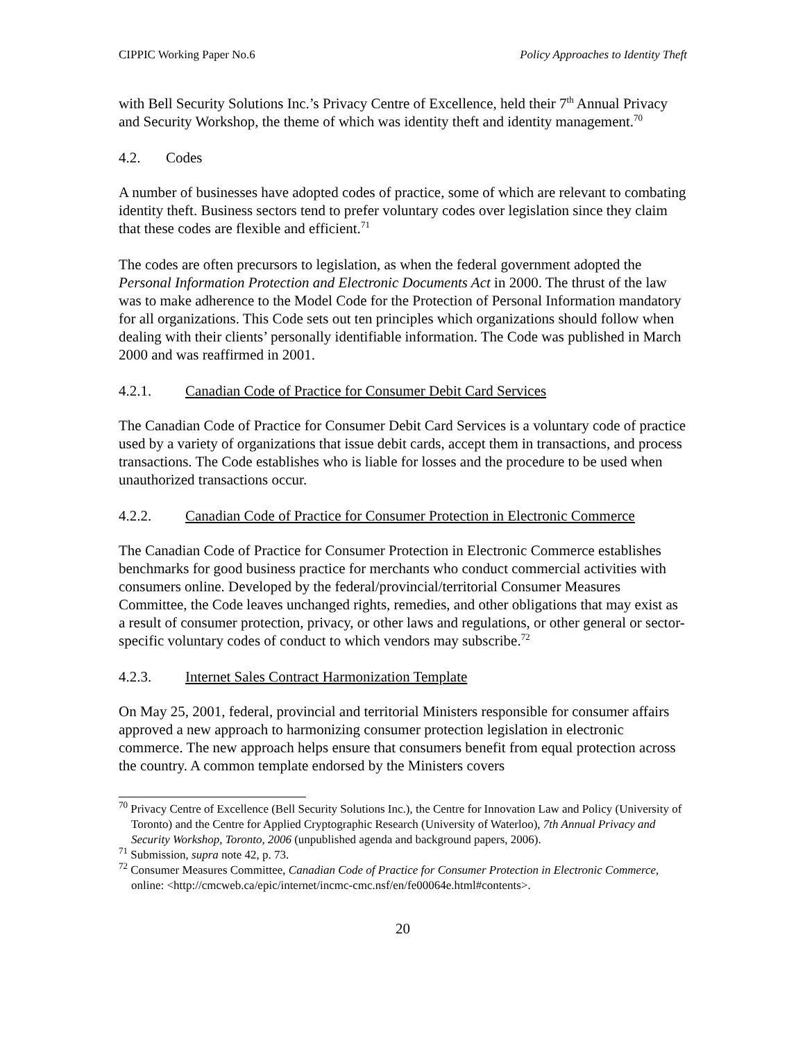CIPPIC Working Paper No.6 Policy Approaches to Identity Theft
with Bell Security Solutions Inc.’s Privacy Centre of Excellence, held their 7<sup>th</sup> Annual Privacy and Security Workshop, the theme of which was identity theft and identity management.<sup>70</sup>
4.2. Codes
A number of businesses have adopted codes of practice, some of which are relevant to combating identity theft. Business sectors tend to prefer voluntary codes over legislation since they claim that these codes are flexible and efficient.<sup>71</sup>
The codes are often precursors to legislation, as when the federal government adopted the Personal Information Protection and Electronic Documents Act in 2000. The thrust of the law was to make adherence to the Model Code for the Protection of Personal Information mandatory for all organizations. This Code sets out ten principles which organizations should follow when dealing with their clients’ personally identifiable information. The Code was published in March 2000 and was reaffirmed in 2001.
4.2.1. Canadian Code of Practice for Consumer Debit Card Services
The Canadian Code of Practice for Consumer Debit Card Services is a voluntary code of practice used by a variety of organizations that issue debit cards, accept them in transactions, and process transactions. The Code establishes who is liable for losses and the procedure to be used when unauthorized transactions occur.
4.2.2. Canadian Code of Practice for Consumer Protection in Electronic Commerce
The Canadian Code of Practice for Consumer Protection in Electronic Commerce establishes benchmarks for good business practice for merchants who conduct commercial activities with consumers online. Developed by the federal/provincial/territorial Consumer Measures Committee, the Code leaves unchanged rights, remedies, and other obligations that may exist as a result of consumer protection, privacy, or other laws and regulations, or other general or sector-specific voluntary codes of conduct to which vendors may subscribe.<sup>72</sup>
4.2.3. Internet Sales Contract Harmonization Template
On May 25, 2001, federal, provincial and territorial Ministers responsible for consumer affairs approved a new approach to harmonizing consumer protection legislation in electronic commerce. The new approach helps ensure that consumers benefit from equal protection across the country. A common template endorsed by the Ministers covers
<sup>70</sup> Privacy Centre of Excellence (Bell Security Solutions Inc.), the Centre for Innovation Law and Policy (University of Toronto) and the Centre for Applied Cryptographic Research (University of Waterloo), 7th Annual Privacy and Security Workshop, Toronto, 2006 (unpublished agenda and background papers, 2006).
<sup>71</sup> Submission, supra note 42, p. 73.
<sup>72</sup> Consumer Measures Committee, Canadian Code of Practice for Consumer Protection in Electronic Commerce, online: <http://cmcweb.ca/epic/internet/incmc-cmc.nsf/en/fe00064e.html#contents>.
20